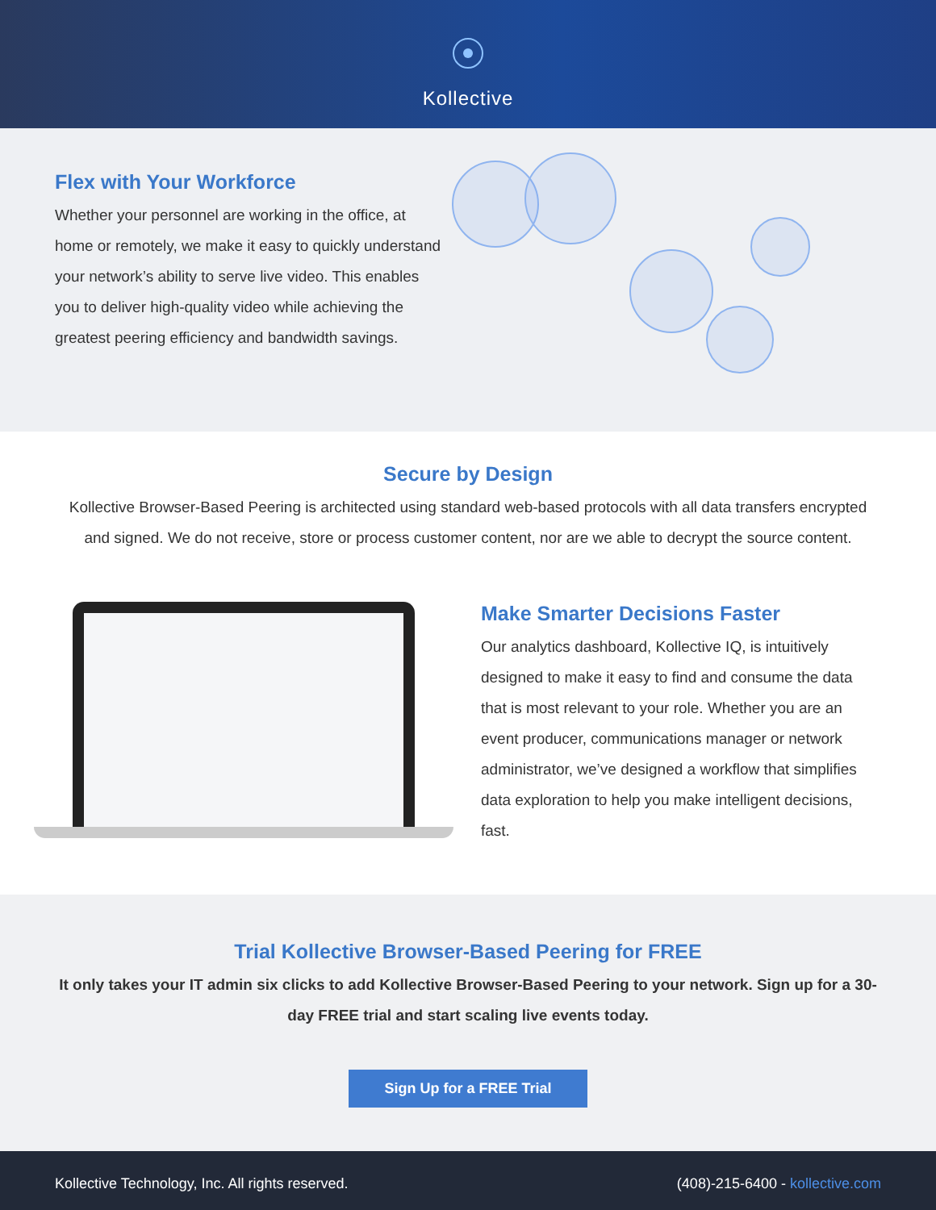Kollective
Flex with Your Workforce
Whether your personnel are working in the office, at home or remotely, we make it easy to quickly understand your network’s ability to serve live video. This enables you to deliver high-quality video while achieving the greatest peering efficiency and bandwidth savings.
Secure by Design
Kollective Browser-Based Peering is architected using standard web-based protocols with all data transfers encrypted and signed. We do not receive, store or process customer content, nor are we able to decrypt the source content.
Make Smarter Decisions Faster
Our analytics dashboard, Kollective IQ, is intuitively designed to make it easy to find and consume the data that is most relevant to your role. Whether you are an event producer, communications manager or network administrator, we’ve designed a workflow that simplifies data exploration to help you make intelligent decisions, fast.
Trial Kollective Browser-Based Peering for FREE
It only takes your IT admin six clicks to add Kollective Browser-Based Peering to your network. Sign up for a 30-day FREE trial and start scaling live events today.
Sign Up for a FREE Trial
Kollective Technology, Inc. All rights reserved. (408)-215-6400 - kollective.com